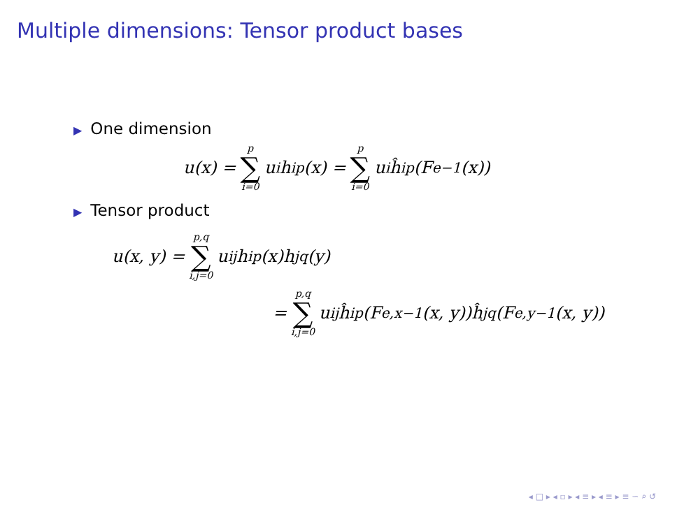Multiple dimensions: Tensor product bases
▶ One dimension
u(x) = p ∑ i=0 u<sub>i</sub>h<sub>i</sub><sup>p</sup>(x) = p ∑ i=0 u<sub>i</sub>ĥ<sub>i</sub><sup>p</sup>(F<sub>e</sub><sup>−1</sup>(x))
▶ Tensor product
u(x, y) = p,q ∑ i,j=0 u<sub>ij</sub>h<sub>i</sub><sup>p</sup>(x)h<sub>j</sub><sup>q</sup>(y)
= p,q ∑ i,j=0 u<sub>ij</sub>ĥ<sub>i</sub><sup>p</sup>(F<sub>e,x</sub><sup>−1</sup>(x, y))ĥ<sub>j</sub><sup>q</sup>(F<sub>e,y</sub><sup>−1</sup>(x, y))
◂ □ ▸ ◂ ▫ ▸ ◂ ≡ ▸ ◂ ≡ ▸ ≡ ∽ ⌕ ↺